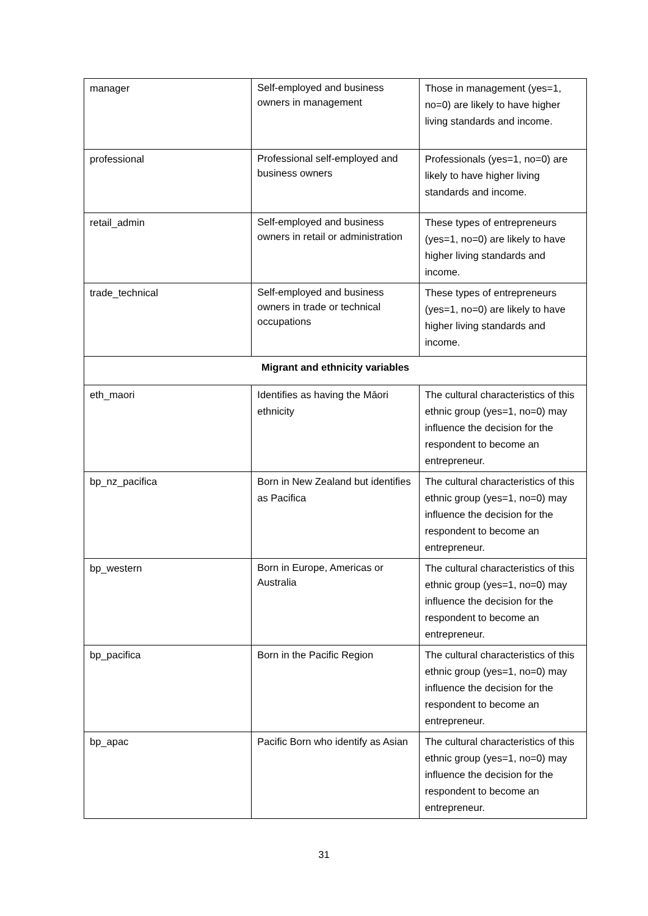| manager | Self-employed and business owners in management | Those in management (yes=1, no=0) are likely to have higher living standards and income. |
| professional | Professional self-employed and business owners | Professionals (yes=1, no=0) are likely to have higher living standards and income. |
| retail_admin | Self-employed and business owners in retail or administration | These types of entrepreneurs (yes=1, no=0) are likely to have higher living standards and income. |
| trade_technical | Self-employed and business owners in trade or technical occupations | These types of entrepreneurs (yes=1, no=0) are likely to have higher living standards and income. |
| Migrant and ethnicity variables | | |
| eth_maori | Identifies as having the Māori ethnicity | The cultural characteristics of this ethnic group (yes=1, no=0) may influence the decision for the respondent to become an entrepreneur. |
| bp_nz_pacifica | Born in New Zealand but identifies as Pacifica | The cultural characteristics of this ethnic group (yes=1, no=0) may influence the decision for the respondent to become an entrepreneur. |
| bp_western | Born in Europe, Americas or Australia | The cultural characteristics of this ethnic group (yes=1, no=0) may influence the decision for the respondent to become an entrepreneur. |
| bp_pacifica | Born in the Pacific Region | The cultural characteristics of this ethnic group (yes=1, no=0) may influence the decision for the respondent to become an entrepreneur. |
| bp_apac | Pacific Born who identify as Asian | The cultural characteristics of this ethnic group (yes=1, no=0) may influence the decision for the respondent to become an entrepreneur. |
31